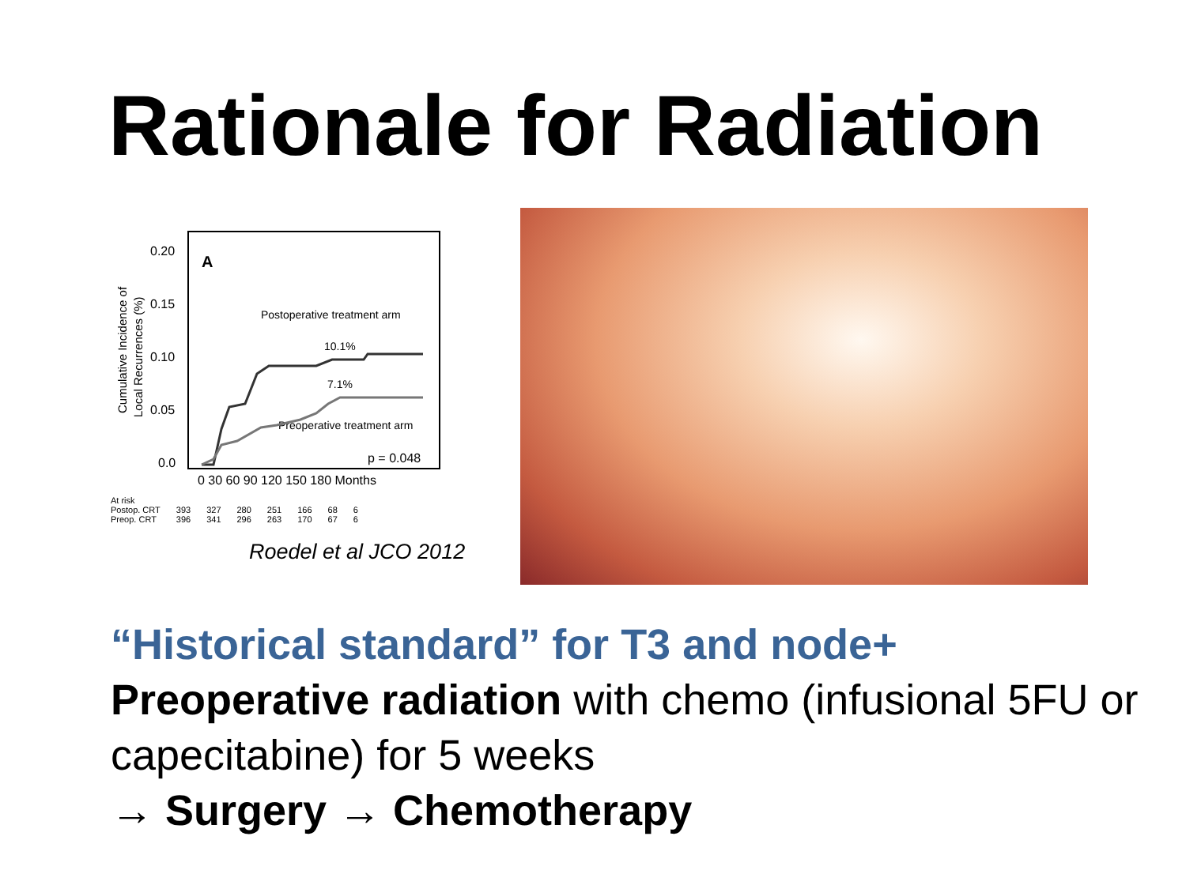Rationale for Radiation
Cumulative Incidence of
Local Recurrences (%)
0.20
0.15
0.10
0.05
0.0
A
Postoperative treatment arm
10.1%
7.1%
Preoperative treatment arm
p = 0.048
0 30 60 90 120 150 180 Months
| At risk | | | | | | | |
| Postop. CRT | 393 | 327 | 280 | 251 | 166 | 68 | 6 |
| Preop. CRT | 396 | 341 | 296 | 263 | 170 | 67 | 6 |
Roedel et al JCO 2012
“Historical standard” for T3 and node+
Preoperative radiation with chemo (infusional 5FU or capecitabine) for 5 weeks
→ Surgery → Chemotherapy